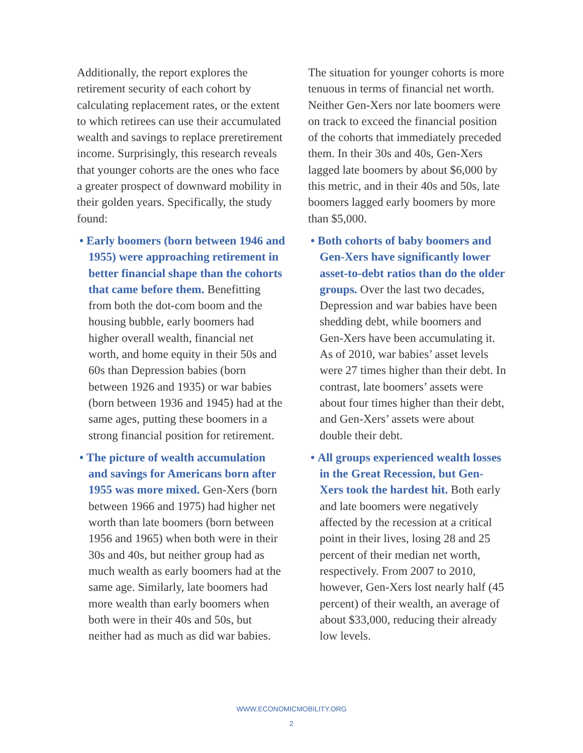Additionally, the report explores the retirement security of each cohort by calculating replacement rates, or the extent to which retirees can use their accumulated wealth and savings to replace preretirement income. Surprisingly, this research reveals that younger cohorts are the ones who face a greater prospect of downward mobility in their golden years. Specifically, the study found:
• Early boomers (born between 1946 and 1955) were approaching retirement in better financial shape than the cohorts that came before them. Benefitting from both the dot-com boom and the housing bubble, early boomers had higher overall wealth, financial net worth, and home equity in their 50s and 60s than Depression babies (born between 1926 and 1935) or war babies (born between 1936 and 1945) had at the same ages, putting these boomers in a strong financial position for retirement.
• The picture of wealth accumulation and savings for Americans born after 1955 was more mixed. Gen-Xers (born between 1966 and 1975) had higher net worth than late boomers (born between 1956 and 1965) when both were in their 30s and 40s, but neither group had as much wealth as early boomers had at the same age. Similarly, late boomers had more wealth than early boomers when both were in their 40s and 50s, but neither had as much as did war babies.
The situation for younger cohorts is more tenuous in terms of financial net worth. Neither Gen-Xers nor late boomers were on track to exceed the financial position of the cohorts that immediately preceded them. In their 30s and 40s, Gen-Xers lagged late boomers by about $6,000 by this metric, and in their 40s and 50s, late boomers lagged early boomers by more than $5,000.
• Both cohorts of baby boomers and Gen-Xers have significantly lower asset-to-debt ratios than do the older groups. Over the last two decades, Depression and war babies have been shedding debt, while boomers and Gen-Xers have been accumulating it. As of 2010, war babies’ asset levels were 27 times higher than their debt. In contrast, late boomers’ assets were about four times higher than their debt, and Gen-Xers’ assets were about double their debt.
• All groups experienced wealth losses in the Great Recession, but Gen-Xers took the hardest hit. Both early and late boomers were negatively affected by the recession at a critical point in their lives, losing 28 and 25 percent of their median net worth, respectively. From 2007 to 2010, however, Gen-Xers lost nearly half (45 percent) of their wealth, an average of about $33,000, reducing their already low levels.
WWW.ECONOMICMOBILITY.ORG
2